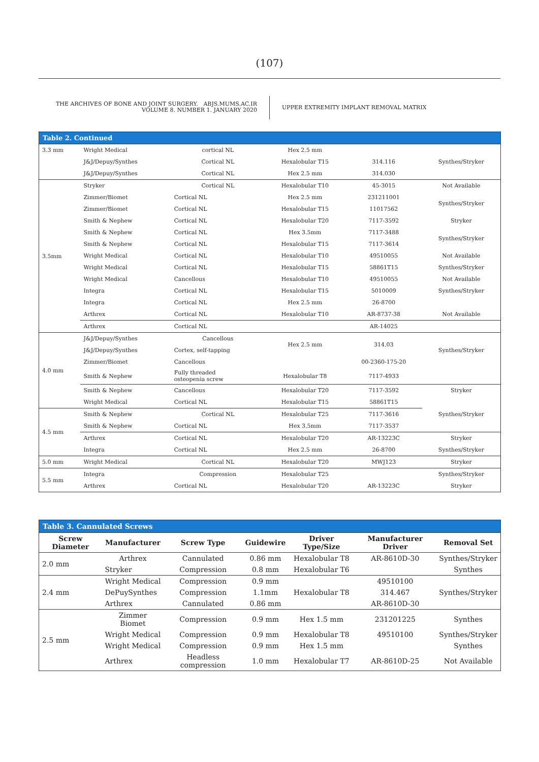(107)
THE ARCHIVES OF BONE AND JOINT SURGERY. ABJS.MUMS.AC.IR
VOLUME 8. NUMBER 1. JANUARY 2020
UPPER EXTREMITY IMPLANT REMOVAL MATRIX
Table 2. Continued
| 3.3 mm | Wright Medical | cortical NL | Hex 2.5 mm | | |
| | J&J/Depuy/Synthes | Cortical NL | Hexalobular T15 | 314.116 | Synthes/Stryker |
| | J&J/Depuy/Synthes | Cortical NL | Hex 2.5 mm | 314.030 | |
| 3.5mm | Stryker | Cortical NL | Hexalobular T10 | 45-3015 | Not Available |
| | Zimmer/Biomet | Cortical NL | Hex 2.5 mm | 231211001 | Synthes/Stryker |
| | Zimmer/Biomet | Cortical NL | Hexalobular T15 | 11017562 | |
| | Smith & Nephew | Cortical NL | Hexalobular T20 | 7117-3592 | Stryker |
| | Smith & Nephew | Cortical NL | Hex 3.5mm | 7117-3488 | Synthes/Stryker |
| | Smith & Nephew | Cortical NL | Hexalobular T15 | 7117-3614 | |
| | Wright Medical | Cortical NL | Hexalobular T10 | 49510055 | Not Available |
| | Wright Medical | Cortical NL | Hexalobular T15 | 58861T15 | Synthes/Stryker |
| | Wright Medical | Cancellous | Hexalobular T10 | 49510055 | Not Available |
| | Integra | Cortical NL | Hexalobular T15 | 5010009 | Synthes/Stryker |
| | Integra | Cortical NL | Hex 2.5 mm | 26-8700 | |
| | Arthrex | Cortical NL | Hexalobular T10 | AR-8737-38 | Not Available |
| | Arthrex | Cortical NL | | AR-14025 | |
| 4.0 mm | J&J/Depuy/Synthes | Cancellous | Hex 2.5 mm | 314.03 | Synthes/Stryker |
| | J&J/Depuy/Synthes | Cortex, self-tapping | | | |
| | Zimmer/Biomet | Cancellous | | 00-2360-175-20 | |
| | Smith & Nephew | Fully threaded osteopenia screw | Hexalobular T8 | 7117-4933 | |
| | Smith & Nephew | Cancellous | Hexalobular T20 | 7117-3592 | Stryker |
| | Wright Medical | Cortical NL | Hexalobular T15 | 58861T15 | Synthes/Stryker |
| 4.5 mm | Smith & Nephew | Cortical NL | Hexalobular T25 | 7117-3616 | |
| | Smith & Nephew | Cortical NL | Hex 3.5mm | 7117-3537 | |
| | Arthrex | Cortical NL | Hexalobular T20 | AR-13223C | Stryker |
| | Integra | Cortical NL | Hex 2.5 mm | 26-8700 | Synthes/Stryker |
| 5.0 mm | Wright Medical | Cortical NL | Hexalobular T20 | MWJ123 | Stryker |
| 5.5 mm | Integra | Compression | Hexalobular T25 | | Synthes/Stryker |
| | Arthrex | Cortical NL | Hexalobular T20 | AR-13223C | Stryker |
Table 3. Cannulated Screws
| Screw Diameter | Manufacturer | Screw Type | Guidewire | Driver Type/Size | Manufacturer Driver | Removal Set |
| --- | --- | --- | --- | --- | --- | --- |
| 2.0 mm | Arthrex | Cannulated | 0.86 mm | Hexalobular T8 | AR-8610D-30 | Synthes/Stryker |
| | Stryker | Compression | 0.8 mm | Hexalobular T6 | | Synthes |
| 2.4 mm | Wright Medical | Compression | 0.9 mm | Hexalobular T8 | 49510100 | Synthes/Stryker |
| | DePuySynthes | Compression | 1.1mm | | 314.467 | |
| | Arthrex | Cannulated | 0.86 mm | | AR-8610D-30 | |
| 2.5 mm | Zimmer Biomet | Compression | 0.9 mm | Hex 1.5 mm | 231201225 | Synthes |
| | Wright Medical | Compression | 0.9 mm | Hexalobular T8 | 49510100 | Synthes/Stryker |
| | Wright Medical | Compression | 0.9 mm | Hex 1.5 mm | | Synthes |
| | Arthrex | Headless compression | 1.0 mm | Hexalobular T7 | AR-8610D-25 | Not Available |